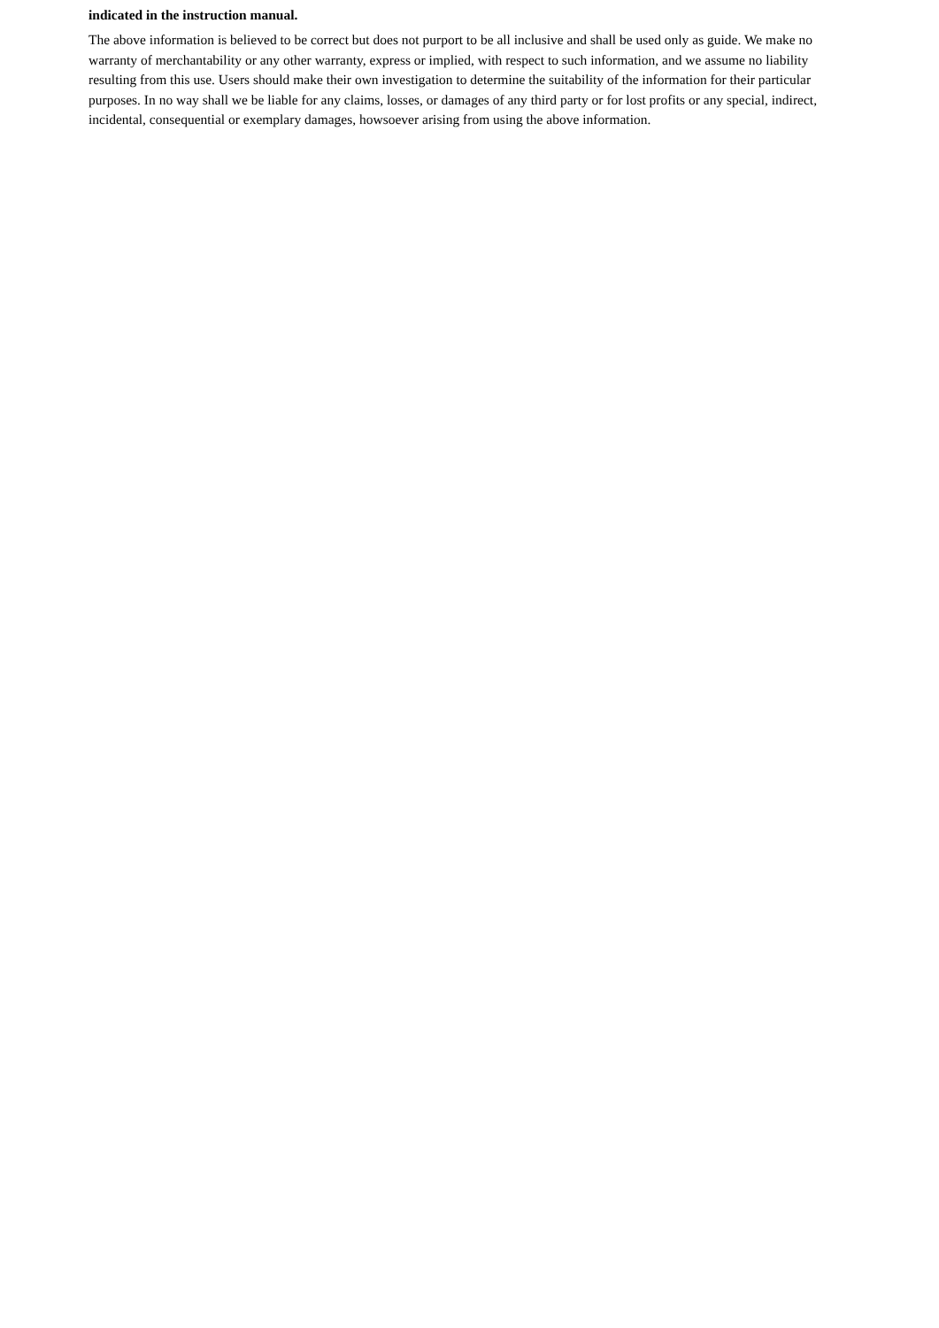indicated in the instruction manual.
The above information is believed to be correct but does not purport to be all inclusive and shall be used only as guide. We make no warranty of merchantability or any other warranty, express or implied, with respect to such information, and we assume no liability resulting from this use. Users should make their own investigation to determine the suitability of the information for their particular purposes. In no way shall we be liable for any claims, losses, or damages of any third party or for lost profits or any special, indirect, incidental, consequential or exemplary damages, howsoever arising from using the above information.